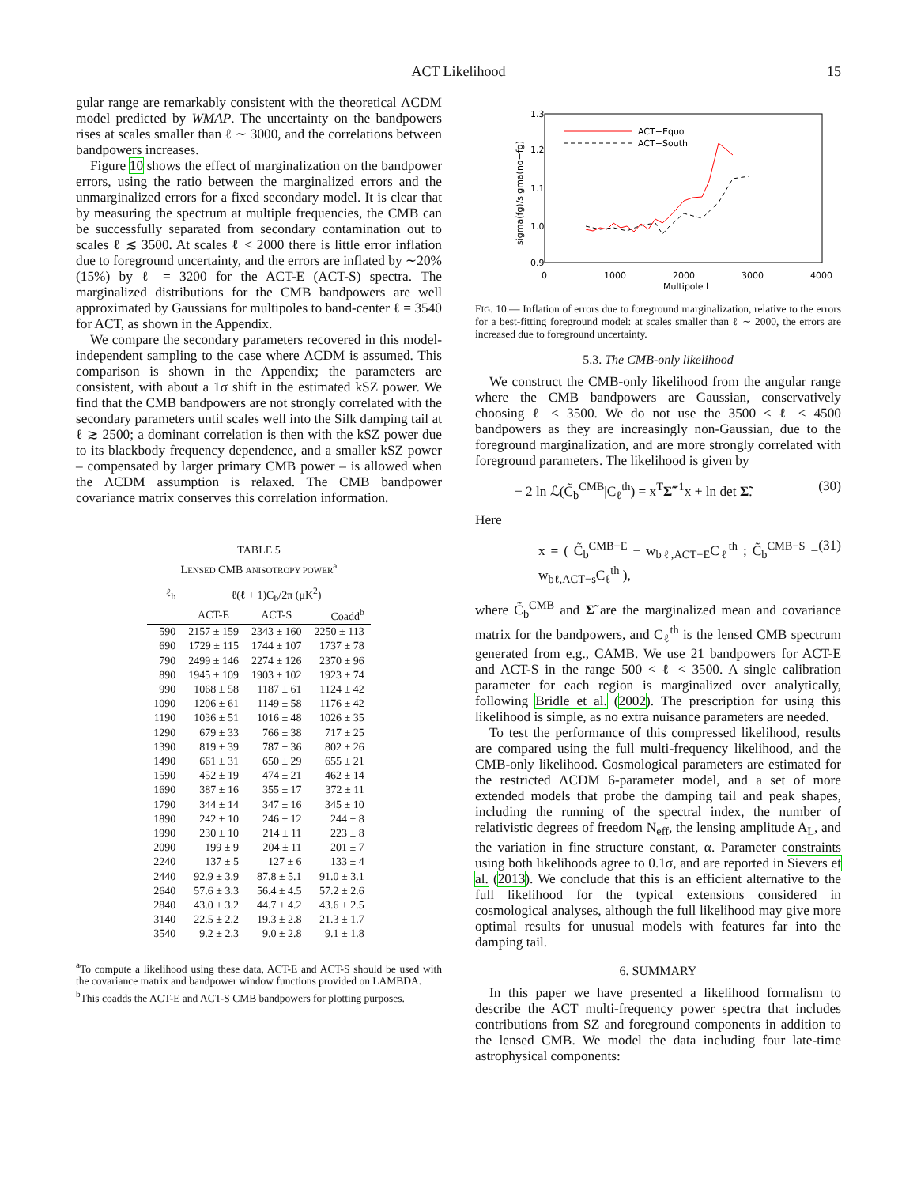ACT Likelihood
15
gular range are remarkably consistent with the theoretical ΛCDM model predicted by WMAP. The uncertainty on the bandpowers rises at scales smaller than ℓ ∼ 3000, and the correlations between bandpowers increases.
Figure 10 shows the effect of marginalization on the bandpower errors, using the ratio between the marginalized errors and the unmarginalized errors for a fixed secondary model. It is clear that by measuring the spectrum at multiple frequencies, the CMB can be successfully separated from secondary contamination out to scales ℓ ≲ 3500. At scales ℓ < 2000 there is little error inflation due to foreground uncertainty, and the errors are inflated by ∼20% (15%) by ℓ = 3200 for the ACT-E (ACT-S) spectra. The marginalized distributions for the CMB bandpowers are well approximated by Gaussians for multipoles to band-center ℓ = 3540 for ACT, as shown in the Appendix.
We compare the secondary parameters recovered in this model-independent sampling to the case where ΛCDM is assumed. This comparison is shown in the Appendix; the parameters are consistent, with about a 1σ shift in the estimated kSZ power. We find that the CMB bandpowers are not strongly correlated with the secondary parameters until scales well into the Silk damping tail at ℓ ≳ 2500; a dominant correlation is then with the kSZ power due to its blackbody frequency dependence, and a smaller kSZ power – compensated by larger primary CMB power – is allowed when the ΛCDM assumption is relaxed. The CMB bandpower covariance matrix conserves this correlation information.
TABLE 5
LENSED CMB ANISOTROPY POWER<sup>a</sup>
| ℓ<sub>b</sub> | ℓ(ℓ + 1)C<sub>b</sub>/2π (μK<sup>2</sup>) | | |
| --- | --- | --- | --- |
| | ACT-E | ACT-S | Coadd<sup>b</sup> |
| 590 | 2157 ± 159 | 2343 ± 160 | 2250 ± 113 |
| 690 | 1729 ± 115 | 1744 ± 107 | 1737 ± 78 |
| 790 | 2499 ± 146 | 2274 ± 126 | 2370 ± 96 |
| 890 | 1945 ± 109 | 1903 ± 102 | 1923 ± 74 |
| 990 | 1068 ± 58 | 1187 ± 61 | 1124 ± 42 |
| 1090 | 1206 ± 61 | 1149 ± 58 | 1176 ± 42 |
| 1190 | 1036 ± 51 | 1016 ± 48 | 1026 ± 35 |
| 1290 | 679 ± 33 | 766 ± 38 | 717 ± 25 |
| 1390 | 819 ± 39 | 787 ± 36 | 802 ± 26 |
| 1490 | 661 ± 31 | 650 ± 29 | 655 ± 21 |
| 1590 | 452 ± 19 | 474 ± 21 | 462 ± 14 |
| 1690 | 387 ± 16 | 355 ± 17 | 372 ± 11 |
| 1790 | 344 ± 14 | 347 ± 16 | 345 ± 10 |
| 1890 | 242 ± 10 | 246 ± 12 | 244 ± 8 |
| 1990 | 230 ± 10 | 214 ± 11 | 223 ± 8 |
| 2090 | 199 ± 9 | 204 ± 11 | 201 ± 7 |
| 2240 | 137 ± 5 | 127 ± 6 | 133 ± 4 |
| 2440 | 92.9 ± 3.9 | 87.8 ± 5.1 | 91.0 ± 3.1 |
| 2640 | 57.6 ± 3.3 | 56.4 ± 4.5 | 57.2 ± 2.6 |
| 2840 | 43.0 ± 3.2 | 44.7 ± 4.2 | 43.6 ± 2.5 |
| 3140 | 22.5 ± 2.2 | 19.3 ± 2.8 | 21.3 ± 1.7 |
| 3540 | 9.2 ± 2.3 | 9.0 ± 2.8 | 9.1 ± 1.8 |
<sup>a</sup> To compute a likelihood using these data, ACT-E and ACT-S should be used with the covariance matrix and bandpower window functions provided on LAMBDA.
<sup>b</sup> This coadds the ACT-E and ACT-S CMB bandpowers for plotting purposes.
1.3
1.2
1.1
1.0
0.9
0
1000
2000
3000
4000
Multipole l
ACT−Equo
ACT−South
sigma(fg)/sigma(no−fg)
FIG. 10.— Inflation of errors due to foreground marginalization, relative to the errors for a best-fitting foreground model: at scales smaller than ℓ ∼ 2000, the errors are increased due to foreground uncertainty.
5.3. The CMB-only likelihood
We construct the CMB-only likelihood from the angular range where the CMB bandpowers are Gaussian, conservatively choosing ℓ < 3500. We do not use the 3500 < ℓ < 4500 bandpowers as they are increasingly non-Gaussian, due to the foreground marginalization, and are more strongly correlated with foreground parameters. The likelihood is given by
− 2 ln ℒ(C̃<sub>b</sub><sup>CMB</sup>|C<sub>ℓ</sub><sup>th</sup>) = x<sup>T</sup>Σ̃<sup>−1</sup>x + ln det Σ̃. (30)
Here
x = ( C̃<sub>b</sub><sup>CMB−E</sup> − w<sub>bℓ,ACT−E</sub>C<sub>ℓ</sub><sup>th</sup> ; C̃<sub>b</sub><sup>CMB−S</sup> − w<sub>bℓ,ACT−s</sub>C<sub>ℓ</sub><sup>th</sup> ), (31)
where C̃<sub>b</sub><sup>CMB</sup> and Σ̃ are the marginalized mean and covariance matrix for the bandpowers, and C<sub>ℓ</sub><sup>th</sup> is the lensed CMB spectrum generated from e.g., CAMB. We use 21 bandpowers for ACT-E and ACT-S in the range 500 < ℓ < 3500. A single calibration parameter for each region is marginalized over analytically, following Bridle et al. (2002). The prescription for using this likelihood is simple, as no extra nuisance parameters are needed.
To test the performance of this compressed likelihood, results are compared using the full multi-frequency likelihood, and the CMB-only likelihood. Cosmological parameters are estimated for the restricted ΛCDM 6-parameter model, and a set of more extended models that probe the damping tail and peak shapes, including the running of the spectral index, the number of relativistic degrees of freedom N<sub>eff</sub>, the lensing amplitude A<sub>L</sub>, and the variation in fine structure constant, α. Parameter constraints using both likelihoods agree to 0.1σ, and are reported in Sievers et al. (2013). We conclude that this is an efficient alternative to the full likelihood for the typical extensions considered in cosmological analyses, although the full likelihood may give more optimal results for unusual models with features far into the damping tail.
6. SUMMARY
In this paper we have presented a likelihood formalism to describe the ACT multi-frequency power spectra that includes contributions from SZ and foreground components in addition to the lensed CMB. We model the data including four late-time astrophysical components: